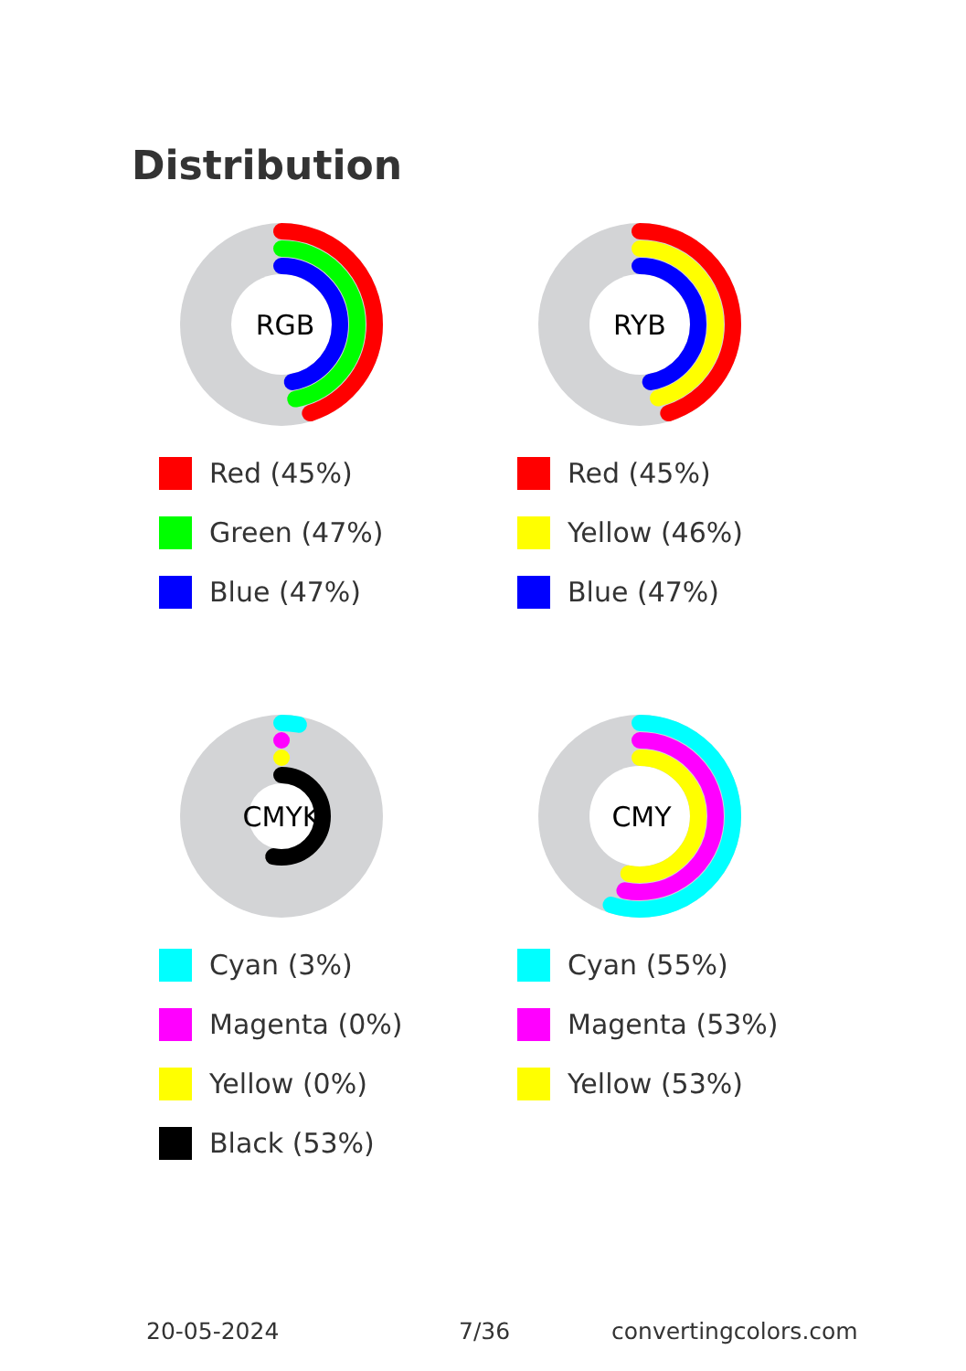Distribution
RGB
Red (45%)
Green (47%)
Blue (47%)
RYB
Red (45%)
Yellow (46%)
Blue (47%)
CMYK
Cyan (3%)
Magenta (0%)
Yellow (0%)
Black (53%)
CMY
Cyan (55%)
Magenta (53%)
Yellow (53%)
20-05-2024 7/36 convertingcolors.com